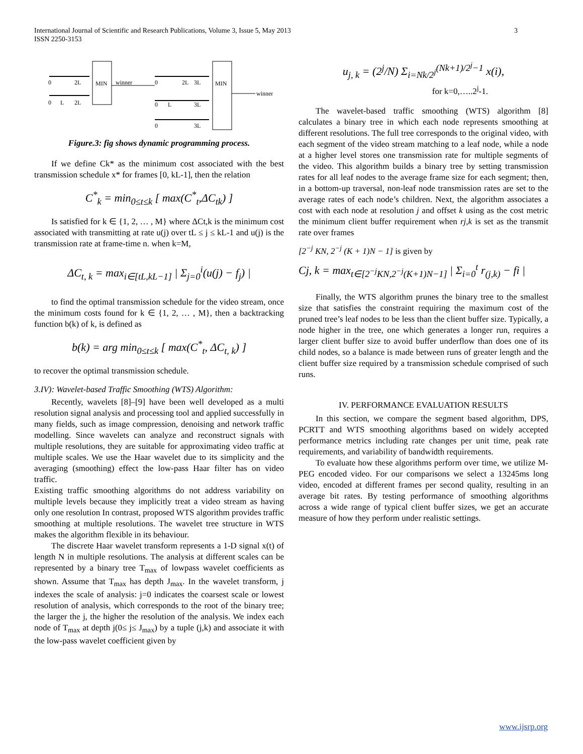3 International Journal of Scientific and Research Publications, Volume 3, Issue 5, May 2013
ISSN 2250-3153
MIN
MIN
0
2L
0
L
2L
winner
0
2L
3L
0
L
3L
0
3L
winner
Figure.3: fig shows dynamic programming process.
If we define Ck* as the minimum cost associated with the best transmission schedule x* for frames [0, kL-1], then the relation
C<sup>*</sup><sub>k</sub> = min<sub>0≤t≤k</sub> [ max(C<sup>*</sup><sub>t</sub>,ΔC<sub>tk</sub>) ]
Is satisfied for k ∈ {1, 2, … , M} where ΔCt,k is the minimum cost associated with transmitting at rate u(j) over tL ≤ j ≤ kL-1 and u(j) is the transmission rate at frame-time n. when k=M,
ΔC<sub>t, k</sub> = max<sub>i∈[tL,kL−1]</sub> | Σ<sub>j=0</sub><sup>i</sup>(u(j) − f<sub>j</sub>) |
to find the optimal transmission schedule for the video stream, once the minimum costs found for k ∈ {1, 2, … , M}, then a backtracking function b(k) of k, is defined as
b(k) = arg min<sub>0≤t≤k</sub> [ max(C<sup>*</sup><sub>t</sub>, ΔC<sub>t, k</sub>) ]
to recover the optimal transmission schedule.
3.IV): Wavelet-based Traffic Smoothing (WTS) Algorithm:
Recently, wavelets [8]–[9] have been well developed as a multi resolution signal analysis and processing tool and applied successfully in many fields, such as image compression, denoising and network traffic modelling. Since wavelets can analyze and reconstruct signals with multiple resolutions, they are suitable for approximating video traffic at multiple scales. We use the Haar wavelet due to its simplicity and the averaging (smoothing) effect the low-pass Haar filter has on video traffic.
Existing traffic smoothing algorithms do not address variability on multiple levels because they implicitly treat a video stream as having only one resolution In contrast, proposed WTS algorithm provides traffic smoothing at multiple resolutions. The wavelet tree structure in WTS makes the algorithm flexible in its behaviour.
The discrete Haar wavelet transform represents a 1-D signal x(t) of length N in multiple resolutions. The analysis at different scales can be represented by a binary tree T<sub>max</sub> of lowpass wavelet coefficients as shown. Assume that T<sub>max</sub> has depth J<sub>max</sub>. In the wavelet transform, j indexes the scale of analysis: j=0 indicates the coarsest scale or lowest resolution of analysis, which corresponds to the root of the binary tree; the larger the j, the higher the resolution of the analysis. We index each node of T<sub>max</sub> at depth j(0≤ j≤ J<sub>max</sub>) by a tuple (j,k) and associate it with the low-pass wavelet coefficient given by
u<sub>j, k</sub> = (2<sup>j</sup>/N) Σ<sub>i=Nk/2<sup>j</sup></sub><sup>(Nk+1)/2<sup>j</sup>−1</sup> x(i),
for k=0,…..2<sup>j</sup>-1.
The wavelet-based traffic smoothing (WTS) algorithm [8] calculates a binary tree in which each node represents smoothing at different resolutions. The full tree corresponds to the original video, with each segment of the video stream matching to a leaf node, while a node at a higher level stores one transmission rate for multiple segments of the video. This algorithm builds a binary tree by setting transmission rates for all leaf nodes to the average frame size for each segment; then, in a bottom-up traversal, non-leaf node transmission rates are set to the average rates of each node’s children. Next, the algorithm associates a cost with each node at resolution j and offset k using as the cost metric the minimum client buffer requirement when rj,k is set as the transmit rate over frames
[2<sup>−j</sup> KN, 2<sup>−j</sup> (K + 1)N − 1] is given by
Cj, k = max<sub>t∈[2<sup>−j</sup>KN,2<sup>−j</sup>(K+1)N−1]</sub> | Σ<sub>i=0</sub><sup>t</sup> r<sub>(j,k)</sub> − fi |
Finally, the WTS algorithm prunes the binary tree to the smallest size that satisfies the constraint requiring the maximum cost of the pruned tree’s leaf nodes to be less than the client buffer size. Typically, a node higher in the tree, one which generates a longer run, requires a larger client buffer size to avoid buffer underflow than does one of its child nodes, so a balance is made between runs of greater length and the client buffer size required by a transmission schedule comprised of such runs.
IV. PERFORMANCE EVALUATION RESULTS
In this section, we compare the segment based algorithm, DPS, PCRTT and WTS smoothing algorithms based on widely accepted performance metrics including rate changes per unit time, peak rate requirements, and variability of bandwidth requirements.
To evaluate how these algorithms perform over time, we utilize M-PEG encoded video. For our comparisons we select a 13245ms long video, encoded at different frames per second quality, resulting in an average bit rates. By testing performance of smoothing algorithms across a wide range of typical client buffer sizes, we get an accurate measure of how they perform under realistic settings.
www.ijsrp.org